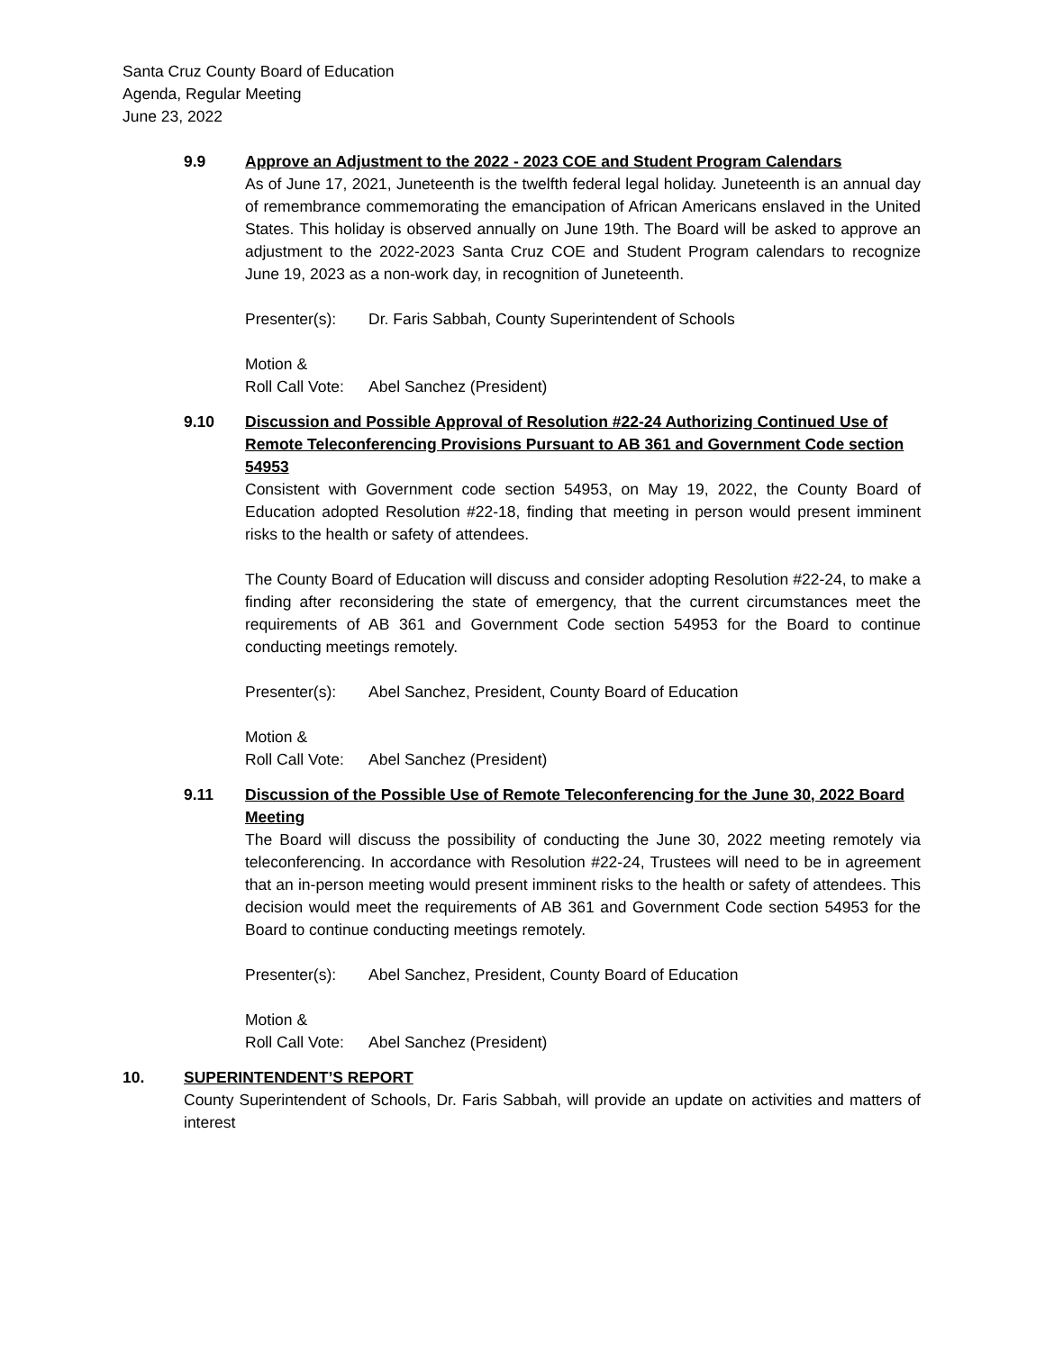Santa Cruz County Board of Education
Agenda, Regular Meeting
June 23, 2022
9.9 Approve an Adjustment to the 2022 - 2023 COE and Student Program Calendars
As of June 17, 2021, Juneteenth is the twelfth federal legal holiday. Juneteenth is an annual day of remembrance commemorating the emancipation of African Americans enslaved in the United States. This holiday is observed annually on June 19th. The Board will be asked to approve an adjustment to the 2022-2023 Santa Cruz COE and Student Program calendars to recognize June 19, 2023 as a non-work day, in recognition of Juneteenth.
Presenter(s): Dr. Faris Sabbah, County Superintendent of Schools
Motion &
Roll Call Vote: Abel Sanchez (President)
9.10 Discussion and Possible Approval of Resolution #22-24 Authorizing Continued Use of Remote Teleconferencing Provisions Pursuant to AB 361 and Government Code section 54953
Consistent with Government code section 54953, on May 19, 2022, the County Board of Education adopted Resolution #22-18, finding that meeting in person would present imminent risks to the health or safety of attendees.
The County Board of Education will discuss and consider adopting Resolution #22-24, to make a finding after reconsidering the state of emergency, that the current circumstances meet the requirements of AB 361 and Government Code section 54953 for the Board to continue conducting meetings remotely.
Presenter(s): Abel Sanchez, President, County Board of Education
Motion &
Roll Call Vote: Abel Sanchez (President)
9.11 Discussion of the Possible Use of Remote Teleconferencing for the June 30, 2022 Board Meeting
The Board will discuss the possibility of conducting the June 30, 2022 meeting remotely via teleconferencing. In accordance with Resolution #22-24, Trustees will need to be in agreement that an in-person meeting would present imminent risks to the health or safety of attendees. This decision would meet the requirements of AB 361 and Government Code section 54953 for the Board to continue conducting meetings remotely.
Presenter(s): Abel Sanchez, President, County Board of Education
Motion &
Roll Call Vote: Abel Sanchez (President)
10. SUPERINTENDENT’S REPORT
County Superintendent of Schools, Dr. Faris Sabbah, will provide an update on activities and matters of interest